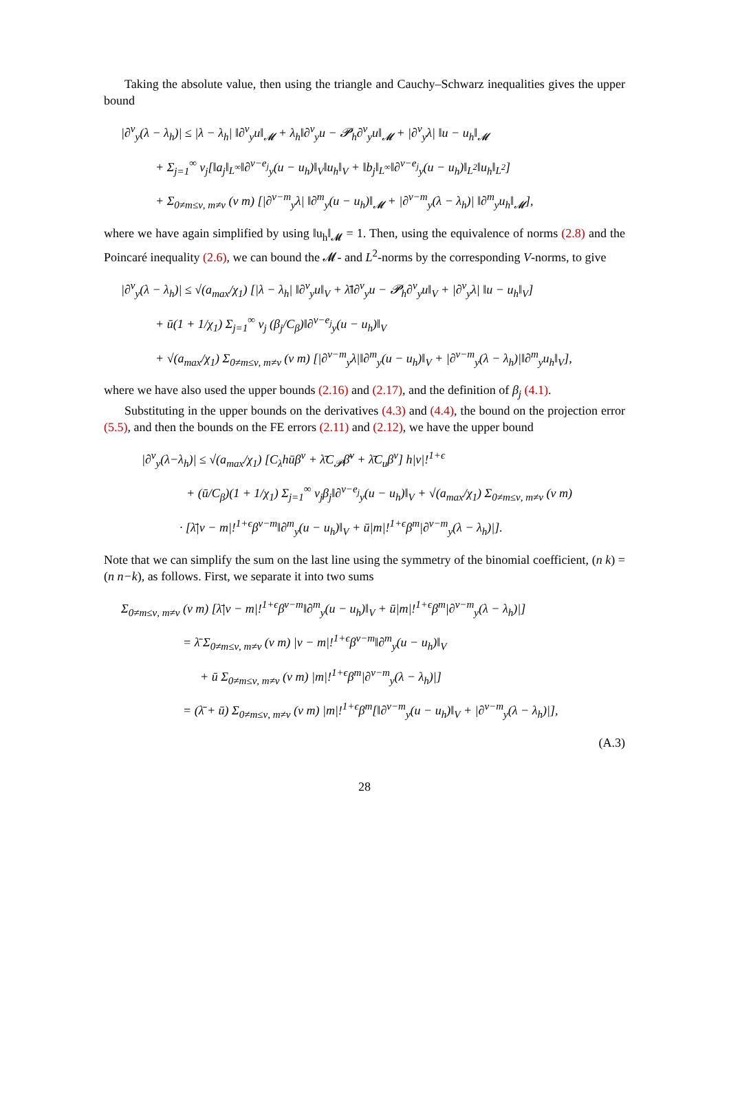Taking the absolute value, then using the triangle and Cauchy–Schwarz inequalities gives the upper bound
|∂<sup>ν</sup><sub>y</sub>(λ − λ<sub>h</sub>)| ≤ |λ − λ<sub>h</sub>| ‖∂<sup>ν</sup><sub>y</sub>u‖<sub>𝓜</sub> + λ<sub>h</sub>‖∂<sup>ν</sup><sub>y</sub>u − 𝓟<sub>h</sub>∂<sup>ν</sup><sub>y</sub>u‖<sub>𝓜</sub> + |∂<sup>ν</sup><sub>y</sub>λ| ‖u − u<sub>h</sub>‖<sub>𝓜</sub>
+ Σ<sub>j=1</sub><sup>∞</sup> ν<sub>j</sub>[‖a<sub>j</sub>‖<sub>L<sup>∞</sup></sub>‖∂<sup>ν−e<sub>j</sub></sup><sub>y</sub>(u − u<sub>h</sub>)‖<sub>V</sub>‖u<sub>h</sub>‖<sub>V</sub> + ‖b<sub>j</sub>‖<sub>L<sup>∞</sup></sub>‖∂<sup>ν−e<sub>j</sub></sup><sub>y</sub>(u − u<sub>h</sub>)‖<sub>L<sup>2</sup></sub>‖u<sub>h</sub>‖<sub>L<sup>2</sup></sub>]
+ Σ<sub>0≠m≤ν, m≠ν</sub> (ν m) [|∂<sup>ν−m</sup><sub>y</sub>λ| ‖∂<sup>m</sup><sub>y</sub>(u − u<sub>h</sub>)‖<sub>𝓜</sub> + |∂<sup>ν−m</sup><sub>y</sub>(λ − λ<sub>h</sub>)| ‖∂<sup>m</sup><sub>y</sub>u<sub>h</sub>‖<sub>𝓜</sub>],
where we have again simplified by using ‖u<sub>h</sub>‖<sub>𝓜</sub> = 1. Then, using the equivalence of norms (2.8) and the Poincaré inequality (2.6), we can bound the 𝓜- and L<sup>2</sup>-norms by the corresponding V-norms, to give
|∂<sup>ν</sup><sub>y</sub>(λ − λ<sub>h</sub>)| ≤ √(a<sub>max</sub>/χ<sub>1</sub>) [|λ − λ<sub>h</sub>| ‖∂<sup>ν</sup><sub>y</sub>u‖<sub>V</sub> + λ̄‖∂<sup>ν</sup><sub>y</sub>u − 𝓟<sub>h</sub>∂<sup>ν</sup><sub>y</sub>u‖<sub>V</sub> + |∂<sup>ν</sup><sub>y</sub>λ| ‖u − u<sub>h</sub>‖<sub>V</sub>]
+ ū(1 + 1/χ<sub>1</sub>) Σ<sub>j=1</sub><sup>∞</sup> ν<sub>j</sub> (β<sub>j</sub>/C<sub>β</sub>)‖∂<sup>ν−e<sub>j</sub></sup><sub>y</sub>(u − u<sub>h</sub>)‖<sub>V</sub>
+ √(a<sub>max</sub>/χ<sub>1</sub>) Σ<sub>0≠m≤ν, m≠ν</sub> (ν m) [|∂<sup>ν−m</sup><sub>y</sub>λ|‖∂<sup>m</sup><sub>y</sub>(u − u<sub>h</sub>)‖<sub>V</sub> + |∂<sup>ν−m</sup><sub>y</sub>(λ − λ<sub>h</sub>)|‖∂<sup>m</sup><sub>y</sub>u<sub>h</sub>‖<sub>V</sub>],
where we have also used the upper bounds (2.16) and (2.17), and the definition of β<sub>j</sub> (4.1).
Substituting in the upper bounds on the derivatives (4.3) and (4.4), the bound on the projection error (5.5), and then the bounds on the FE errors (2.11) and (2.12), we have the upper bound
|∂<sup>ν</sup><sub>y</sub>(λ−λ<sub>h</sub>)| ≤ √(a<sub>max</sub>/χ<sub>1</sub>) [C<sub>λ</sub>hūβ<sup>ν</sup> + λ̄C<sub>𝓟</sub>β̄<sup>ν</sup> + λ̄C<sub>u</sub>β<sup>ν</sup>] h|ν|!<sup>1+ϵ</sup>
+ (ū/C<sub>β</sub>)(1 + 1/χ<sub>1</sub>) Σ<sub>j=1</sub><sup>∞</sup> ν<sub>j</sub>β<sub>j</sub>‖∂<sup>ν−e<sub>j</sub></sup><sub>y</sub>(u − u<sub>h</sub>)‖<sub>V</sub> + √(a<sub>max</sub>/χ<sub>1</sub>) Σ<sub>0≠m≤ν, m≠ν</sub> (ν m)
· [λ̄|ν − m|!<sup>1+ϵ</sup>β<sup>ν−m</sup>‖∂<sup>m</sup><sub>y</sub>(u − u<sub>h</sub>)‖<sub>V</sub> + ū|m|!<sup>1+ϵ</sup>β<sup>m</sup>|∂<sup>ν−m</sup><sub>y</sub>(λ − λ<sub>h</sub>)|].
Note that we can simplify the sum on the last line using the symmetry of the binomial coefficient, (n k) = (n n−k), as follows. First, we separate it into two sums
Σ<sub>0≠m≤ν, m≠ν</sub> (ν m) [λ̄|ν − m|!<sup>1+ϵ</sup>β<sup>ν−m</sup>‖∂<sup>m</sup><sub>y</sub>(u − u<sub>h</sub>)‖<sub>V</sub> + ū|m|!<sup>1+ϵ</sup>β<sup>m</sup>|∂<sup>ν−m</sup><sub>y</sub>(λ − λ<sub>h</sub>)|]
= λ̄ Σ<sub>0≠m≤ν, m≠ν</sub> (ν m) |ν − m|!<sup>1+ϵ</sup>β<sup>ν−m</sup>‖∂<sup>m</sup><sub>y</sub>(u − u<sub>h</sub>)‖<sub>V</sub>
+ ū Σ<sub>0≠m≤ν, m≠ν</sub> (ν m) |m|!<sup>1+ϵ</sup>β<sup>m</sup>|∂<sup>ν−m</sup><sub>y</sub>(λ − λ<sub>h</sub>)|]
= (λ̄ + ū) Σ<sub>0≠m≤ν, m≠ν</sub> (ν m) |m|!<sup>1+ϵ</sup>β<sup>m</sup>[‖∂<sup>ν−m</sup><sub>y</sub>(u − u<sub>h</sub>)‖<sub>V</sub> + |∂<sup>ν−m</sup><sub>y</sub>(λ − λ<sub>h</sub>)|],
(A.3)
28